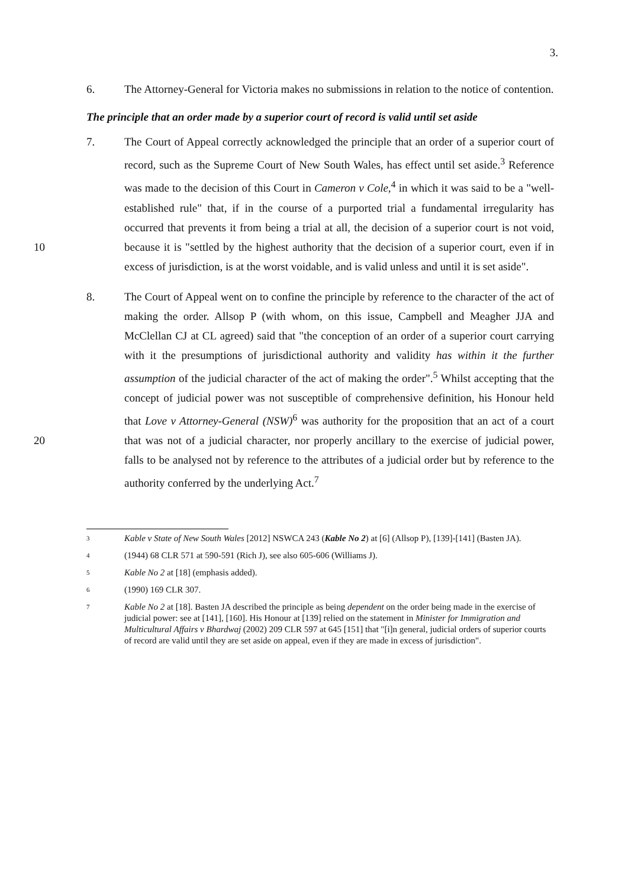3.
6. The Attorney-General for Victoria makes no submissions in relation to the notice of contention.
The principle that an order made by a superior court of record is valid until set aside
7. The Court of Appeal correctly acknowledged the principle that an order of a superior court of record, such as the Supreme Court of New South Wales, has effect until set aside.<sup>3</sup> Reference was made to the decision of this Court in Cameron v Cole,<sup>4</sup> in which it was said to be a "well-established rule" that, if in the course of a purported trial a fundamental irregularity has occurred that prevents it from being a trial at all, the decision of a superior court is not void, because it is "settled by the highest 10 authority that the decision of a superior court, even if in excess of jurisdiction, is at the worst voidable, and is valid unless and until it is set aside".
8. The Court of Appeal went on to confine the principle by reference to the character of the act of making the order. Allsop P (with whom, on this issue, Campbell and Meagher JJA and McClellan CJ at CL agreed) said that "the conception of an order of a superior court carrying with it the presumptions of jurisdictional authority and validity has within it the further assumption of the judicial character of the act of making the order".<sup>5</sup> Whilst accepting that the concept of judicial power was not susceptible of comprehensive definition, his Honour held that Love v Attorney-General (NSW)<sup>6</sup> was authority for the proposition that an act of a court that was not 20 of a judicial character, nor properly ancillary to the exercise of judicial power, falls to be analysed not by reference to the attributes of a judicial order but by reference to the authority conferred by the underlying Act.<sup>7</sup>
<sup>3</sup>
Kable v State of New South Wales [2012] NSWCA 243 (Kable No 2) at [6] (Allsop P), [139]-[141] (Basten JA).
<sup>4</sup>
(1944) 68 CLR 571 at 590-591 (Rich J), see also 605-606 (Williams J).
<sup>5</sup>
Kable No 2 at [18] (emphasis added).
<sup>6</sup>
(1990) 169 CLR 307.
<sup>7</sup>
Kable No 2 at [18]. Basten JA described the principle as being dependent on the order being made in the exercise of judicial power: see at [141], [160]. His Honour at [139] relied on the statement in Minister for Immigration and Multicultural Affairs v Bhardwaj (2002) 209 CLR 597 at 645 [151] that "[i]n general, judicial orders of superior courts of record are valid until they are set aside on appeal, even if they are made in excess of jurisdiction".